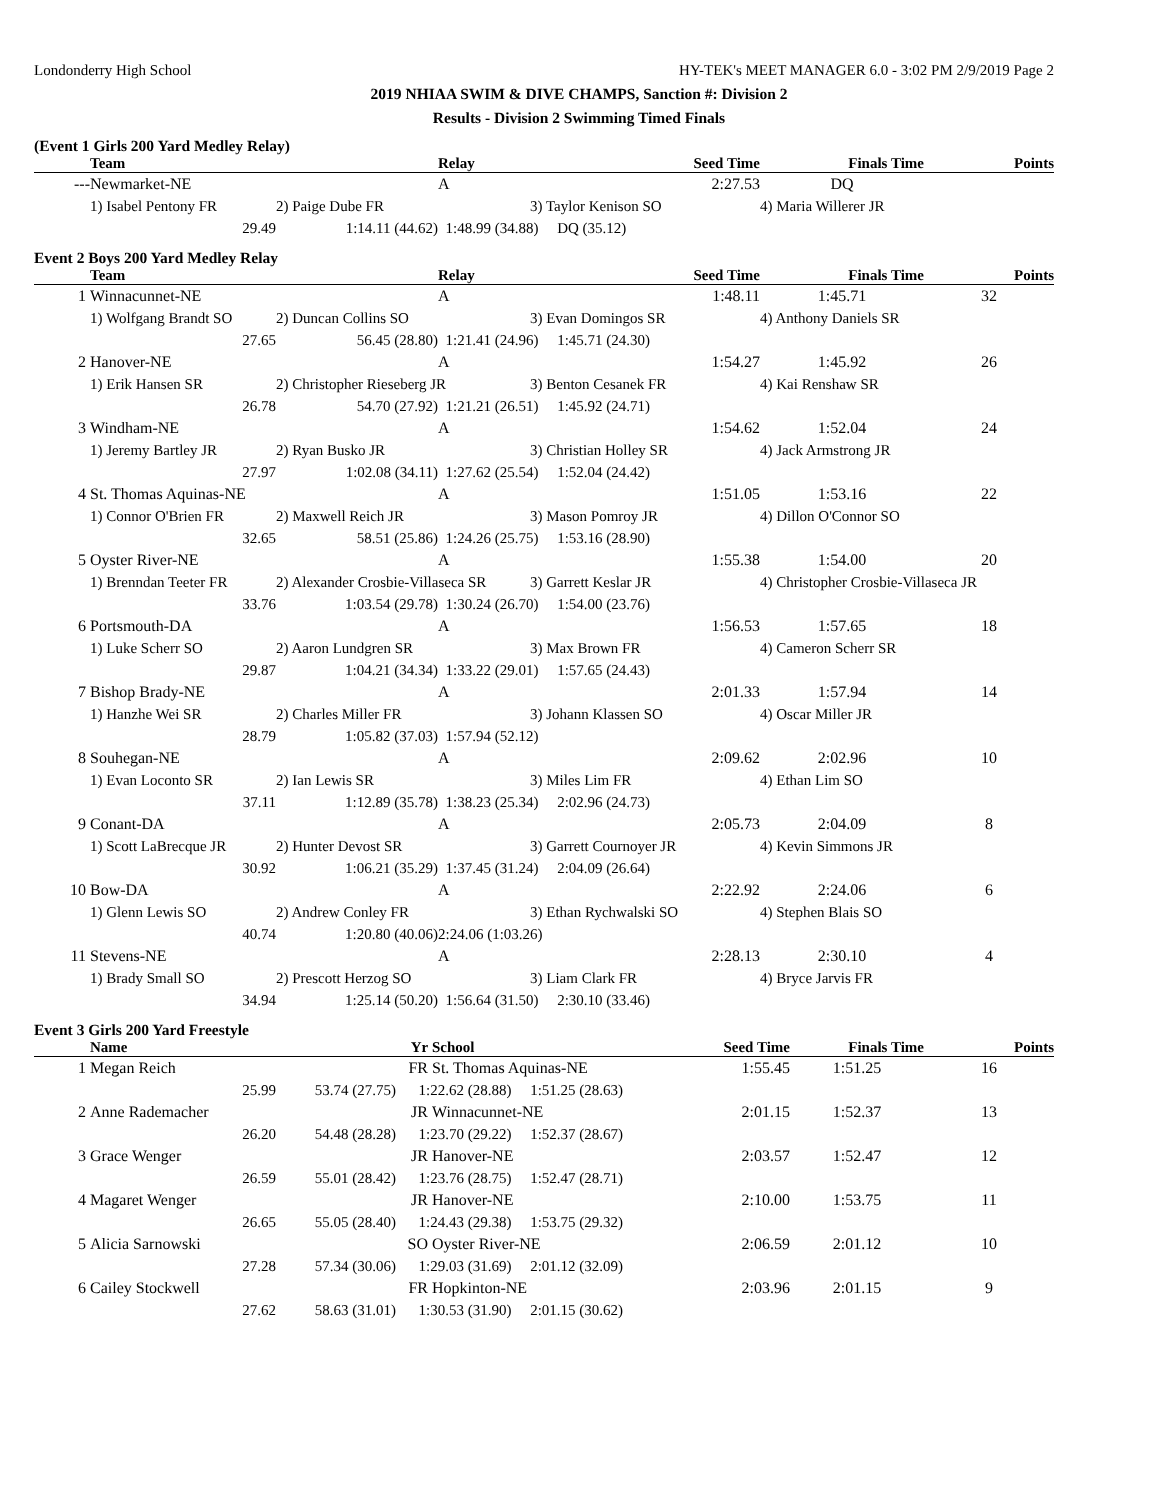Londonderry High School HY-TEK's MEET MANAGER 6.0 - 3:02 PM 2/9/2019 Page 2
2019 NHIAA SWIM & DIVE CHAMPS, Sanction #: Division 2
Results - Division 2 Swimming Timed Finals
(Event 1 Girls 200 Yard Medley Relay)
| | Team | | Relay | Seed Time | Finals Time | Points |
| --- | --- | --- | --- | --- | --- | --- |
| --- | Newmarket-NE | | A | 2:27.53 | DQ | |
| | 1) Isabel Pentony FR | 2) Paige Dube FR | | 3) Taylor Kenison SO | 4) Maria Willerer JR | |
| | 29.49 | 1:14.11 (44.62) | 1:48.99 (34.88) DQ (35.12) | | | |
Event 2 Boys 200 Yard Medley Relay
| | Team | | Relay | Seed Time | Finals Time | Points |
| --- | --- | --- | --- | --- | --- | --- |
| 1 | Winnacunnet-NE | | A | 1:48.11 | 1:45.71 | 32 |
| | 1) Wolfgang Brandt SO | 2) Duncan Collins SO | | 3) Evan Domingos SR | 4) Anthony Daniels SR | |
| | 27.65 | 56.45 (28.80) | 1:21.41 (24.96) 1:45.71 (24.30) | | | |
| 2 | Hanover-NE | | A | 1:54.27 | 1:45.92 | 26 |
| | 1) Erik Hansen SR | 2) Christopher Rieseberg JR | | 3) Benton Cesanek FR | 4) Kai Renshaw SR | |
| | 26.78 | 54.70 (27.92) | 1:21.21 (26.51) 1:45.92 (24.71) | | | |
| 3 | Windham-NE | | A | 1:54.62 | 1:52.04 | 24 |
| | 1) Jeremy Bartley JR | 2) Ryan Busko JR | | 3) Christian Holley SR | 4) Jack Armstrong JR | |
| | 27.97 | 1:02.08 (34.11) | 1:27.62 (25.54) 1:52.04 (24.42) | | | |
| 4 | St. Thomas Aquinas-NE | | A | 1:51.05 | 1:53.16 | 22 |
| | 1) Connor O'Brien FR | 2) Maxwell Reich JR | | 3) Mason Pomroy JR | 4) Dillon O'Connor SO | |
| | 32.65 | 58.51 (25.86) | 1:24.26 (25.75) 1:53.16 (28.90) | | | |
| 5 | Oyster River-NE | | A | 1:55.38 | 1:54.00 | 20 |
| | 1) Brenndan Teeter FR | 2) Alexander Crosbie-Villaseca SR | | 3) Garrett Keslar JR | 4) Christopher Crosbie-Villaseca JR | |
| | 33.76 | 1:03.54 (29.78) | 1:30.24 (26.70) 1:54.00 (23.76) | | | |
| 6 | Portsmouth-DA | | A | 1:56.53 | 1:57.65 | 18 |
| | 1) Luke Scherr SO | 2) Aaron Lundgren SR | | 3) Max Brown FR | 4) Cameron Scherr SR | |
| | 29.87 | 1:04.21 (34.34) | 1:33.22 (29.01) 1:57.65 (24.43) | | | |
| 7 | Bishop Brady-NE | | A | 2:01.33 | 1:57.94 | 14 |
| | 1) Hanzhe Wei SR | 2) Charles Miller FR | | 3) Johann Klassen SO | 4) Oscar Miller JR | |
| | 28.79 | 1:05.82 (37.03) | 1:57.94 (52.12) | | | |
| 8 | Souhegan-NE | | A | 2:09.62 | 2:02.96 | 10 |
| | 1) Evan Loconto SR | 2) Ian Lewis SR | | 3) Miles Lim FR | 4) Ethan Lim SO | |
| | 37.11 | 1:12.89 (35.78) | 1:38.23 (25.34) 2:02.96 (24.73) | | | |
| 9 | Conant-DA | | A | 2:05.73 | 2:04.09 | 8 |
| | 1) Scott LaBrecque JR | 2) Hunter Devost SR | | 3) Garrett Cournoyer JR | 4) Kevin Simmons JR | |
| | 30.92 | 1:06.21 (35.29) | 1:37.45 (31.24) 2:04.09 (26.64) | | | |
| 10 | Bow-DA | | A | 2:22.92 | 2:24.06 | 6 |
| | 1) Glenn Lewis SO | 2) Andrew Conley FR | | 3) Ethan Rychwalski SO | 4) Stephen Blais SO | |
| | 40.74 | 1:20.80 (40.06) | 2:24.06 (1:03.26) | | | |
| 11 | Stevens-NE | | A | 2:28.13 | 2:30.10 | 4 |
| | 1) Brady Small SO | 2) Prescott Herzog SO | | 3) Liam Clark FR | 4) Bryce Jarvis FR | |
| | 34.94 | 1:25.14 (50.20) | 1:56.64 (31.50) 2:30.10 (33.46) | | | |
Event 3 Girls 200 Yard Freestyle
| | Name | | Yr | School | Seed Time | Finals Time | Points |
| --- | --- | --- | --- | --- | --- | --- | --- |
| 1 | Megan Reich | | FR | St. Thomas Aquinas-NE | 1:55.45 | 1:51.25 | 16 |
| | 25.99 | 53.74 (27.75) | 1:22.62 (28.88) 1:51.25 (28.63) | | | | |
| 2 | Anne Rademacher | | JR | Winnacunnet-NE | 2:01.15 | 1:52.37 | 13 |
| | 26.20 | 54.48 (28.28) | 1:23.70 (29.22) 1:52.37 (28.67) | | | | |
| 3 | Grace Wenger | | JR | Hanover-NE | 2:03.57 | 1:52.47 | 12 |
| | 26.59 | 55.01 (28.42) | 1:23.76 (28.75) 1:52.47 (28.71) | | | | |
| 4 | Magaret Wenger | | JR | Hanover-NE | 2:10.00 | 1:53.75 | 11 |
| | 26.65 | 55.05 (28.40) | 1:24.43 (29.38) 1:53.75 (29.32) | | | | |
| 5 | Alicia Sarnowski | | SO | Oyster River-NE | 2:06.59 | 2:01.12 | 10 |
| | 27.28 | 57.34 (30.06) | 1:29.03 (31.69) 2:01.12 (32.09) | | | | |
| 6 | Cailey Stockwell | | FR | Hopkinton-NE | 2:03.96 | 2:01.15 | 9 |
| | 27.62 | 58.63 (31.01) | 1:30.53 (31.90) 2:01.15 (30.62) | | | | |